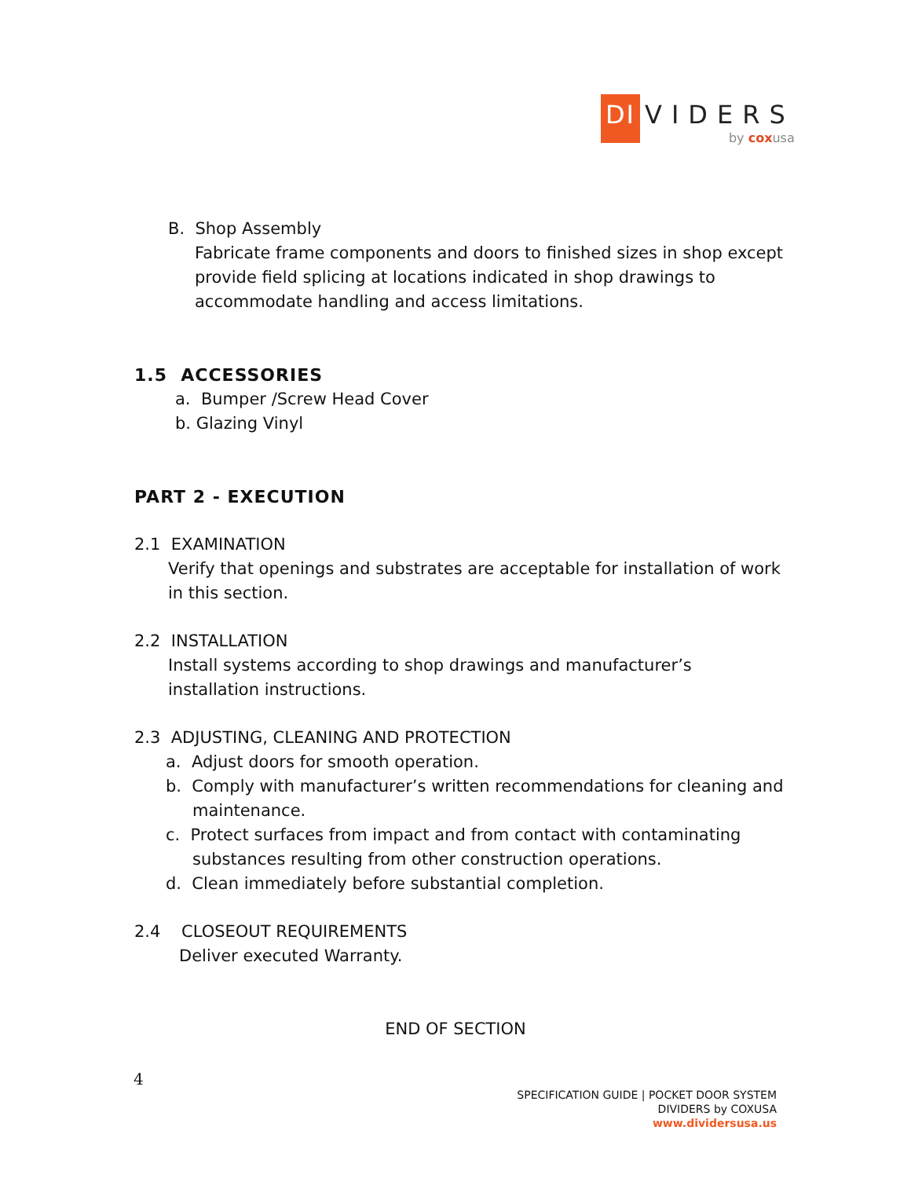DI
VIDERS
by coxusa
B. Shop Assembly
Fabricate frame components and doors to finished sizes in shop except provide field splicing at locations indicated in shop drawings to accommodate handling and access limitations.
1.5 ACCESSORIES
a. Bumper /Screw Head Cover
b. Glazing Vinyl
PART 2 - EXECUTION
2.1 EXAMINATION
Verify that openings and substrates are acceptable for installation of work in this section.
2.2 INSTALLATION
Install systems according to shop drawings and manufacturer’s installation instructions.
2.3 ADJUSTING, CLEANING AND PROTECTION
a. Adjust doors for smooth operation.
b. Comply with manufacturer’s written recommendations for cleaning and maintenance.
c. Protect surfaces from impact and from contact with contaminating substances resulting from other construction operations.
d. Clean immediately before substantial completion.
2.4 CLOSEOUT REQUIREMENTS
Deliver executed Warranty.
END OF SECTION
4
SPECIFICATION GUIDE | POCKET DOOR SYSTEM
DIVIDERS by COXUSA
www.dividersusa.us